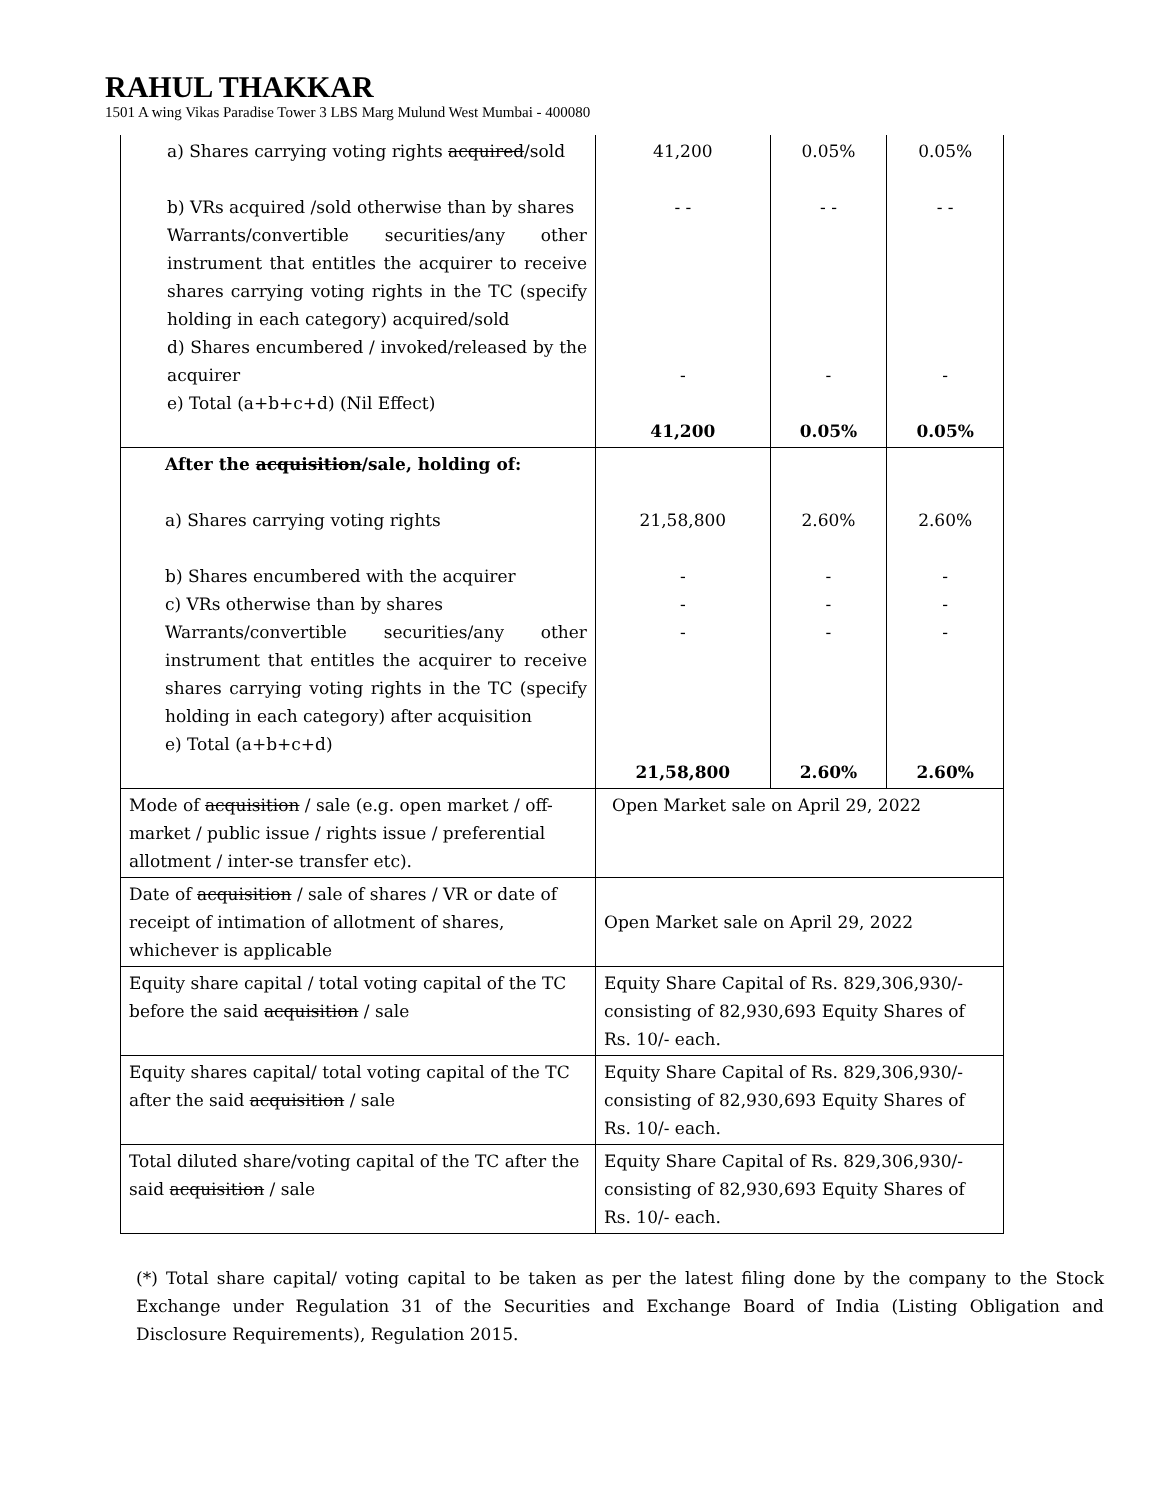RAHUL THAKKAR
1501 A wing Vikas Paradise Tower 3 LBS Marg Mulund West Mumbai - 400080
| a) Shares carrying voting rights acquired /sold b) VRs acquired /sold otherwise than by shares Warrants/convertible securities/any other instrument that entitles the acquirer to receive shares carrying voting rights in the TC (specify holding in each category) acquired/sold d) Shares encumbered / invoked/released by the acquirer e) Total (a+b+c+d) (Nil Effect) | 41,200 - - - 41,200 | 0.05% - - - 0.05% | 0.05% - - - 0.05% |
| After the acquisition /sale, holding of: a) Shares carrying voting rights b) Shares encumbered with the acquirer c) VRs otherwise than by shares Warrants/convertible securities/any other instrument that entitles the acquirer to receive shares carrying voting rights in the TC (specify holding in each category) after acquisition e) Total (a+b+c+d) | 21,58,800 - - - 21,58,800 | 2.60% - - - 2.60% | 2.60% - - - 2.60% |
| Mode of acquisition / sale (e.g. open market / off-market / public issue / rights issue / preferential allotment / inter-se transfer etc). | Open Market sale on April 29, 2022 | | |
| Date of acquisition / sale of shares / VR or date of receipt of intimation of allotment of shares, whichever is applicable | Open Market sale on April 29, 2022 | | |
| Equity share capital / total voting capital of the TC before the said acquisition / sale | Equity Share Capital of Rs. 829,306,930/- consisting of 82,930,693 Equity Shares of Rs. 10/- each. | | |
| Equity shares capital/ total voting capital of the TC after the said acquisition / sale | Equity Share Capital of Rs. 829,306,930/- consisting of 82,930,693 Equity Shares of Rs. 10/- each. | | |
| Total diluted share/voting capital of the TC after the said acquisition / sale | Equity Share Capital of Rs. 829,306,930/- consisting of 82,930,693 Equity Shares of Rs. 10/- each. | | |
(*) Total share capital/ voting capital to be taken as per the latest filing done by the company to the Stock Exchange under Regulation 31 of the Securities and Exchange Board of India (Listing Obligation and Disclosure Requirements), Regulation 2015.